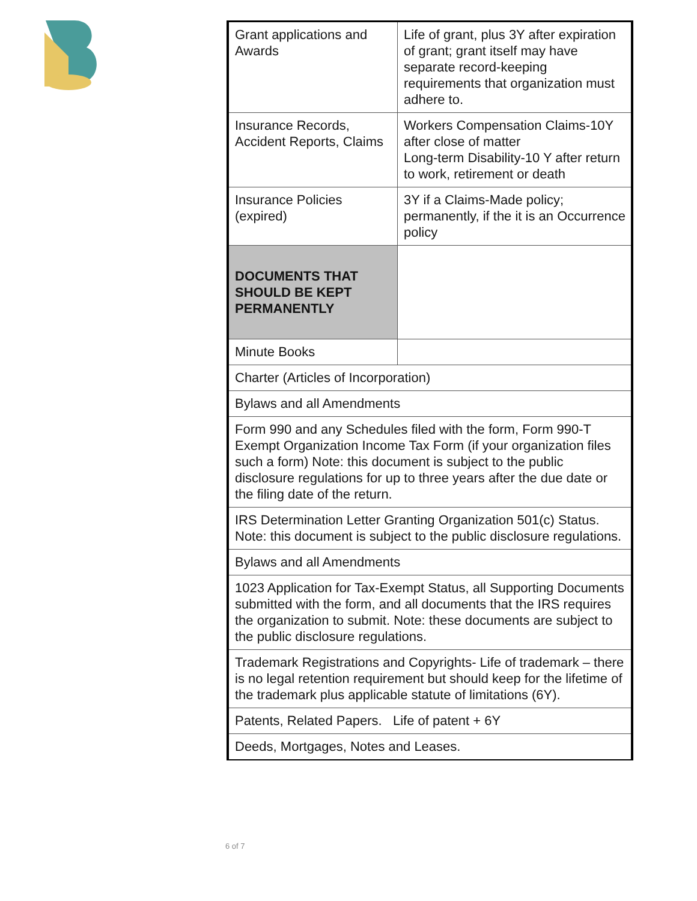| Grant applications and Awards | Life of grant, plus 3Y after expiration of grant; grant itself may have separate record-keeping requirements that organization must adhere to. |
| Insurance Records, Accident Reports, Claims | Workers Compensation Claims-10Y after close of matter Long-term Disability-10 Y after return to work, retirement or death |
| Insurance Policies (expired) | 3Y if a Claims-Made policy; permanently, if the it is an Occurrence policy |
| DOCUMENTS THAT SHOULD BE KEPT PERMANENTLY | |
| Minute Books | |
| Charter (Articles of Incorporation) | |
| Bylaws and all Amendments | |
| Form 990 and any Schedules filed with the form, Form 990-T Exempt Organization Income Tax Form (if your organization files such a form) Note: this document is subject to the public disclosure regulations for up to three years after the due date or the filing date of the return. | |
| IRS Determination Letter Granting Organization 501(c) Status. Note: this document is subject to the public disclosure regulations. | |
| Bylaws and all Amendments | |
| 1023 Application for Tax-Exempt Status, all Supporting Documents submitted with the form, and all documents that the IRS requires the organization to submit. Note: these documents are subject to the public disclosure regulations. | |
| Trademark Registrations and Copyrights- Life of trademark – there is no legal retention requirement but should keep for the lifetime of the trademark plus applicable statute of limitations (6Y). | |
| Patents, Related Papers. Life of patent + 6Y | |
| Deeds, Mortgages, Notes and Leases. | |
6 of 7